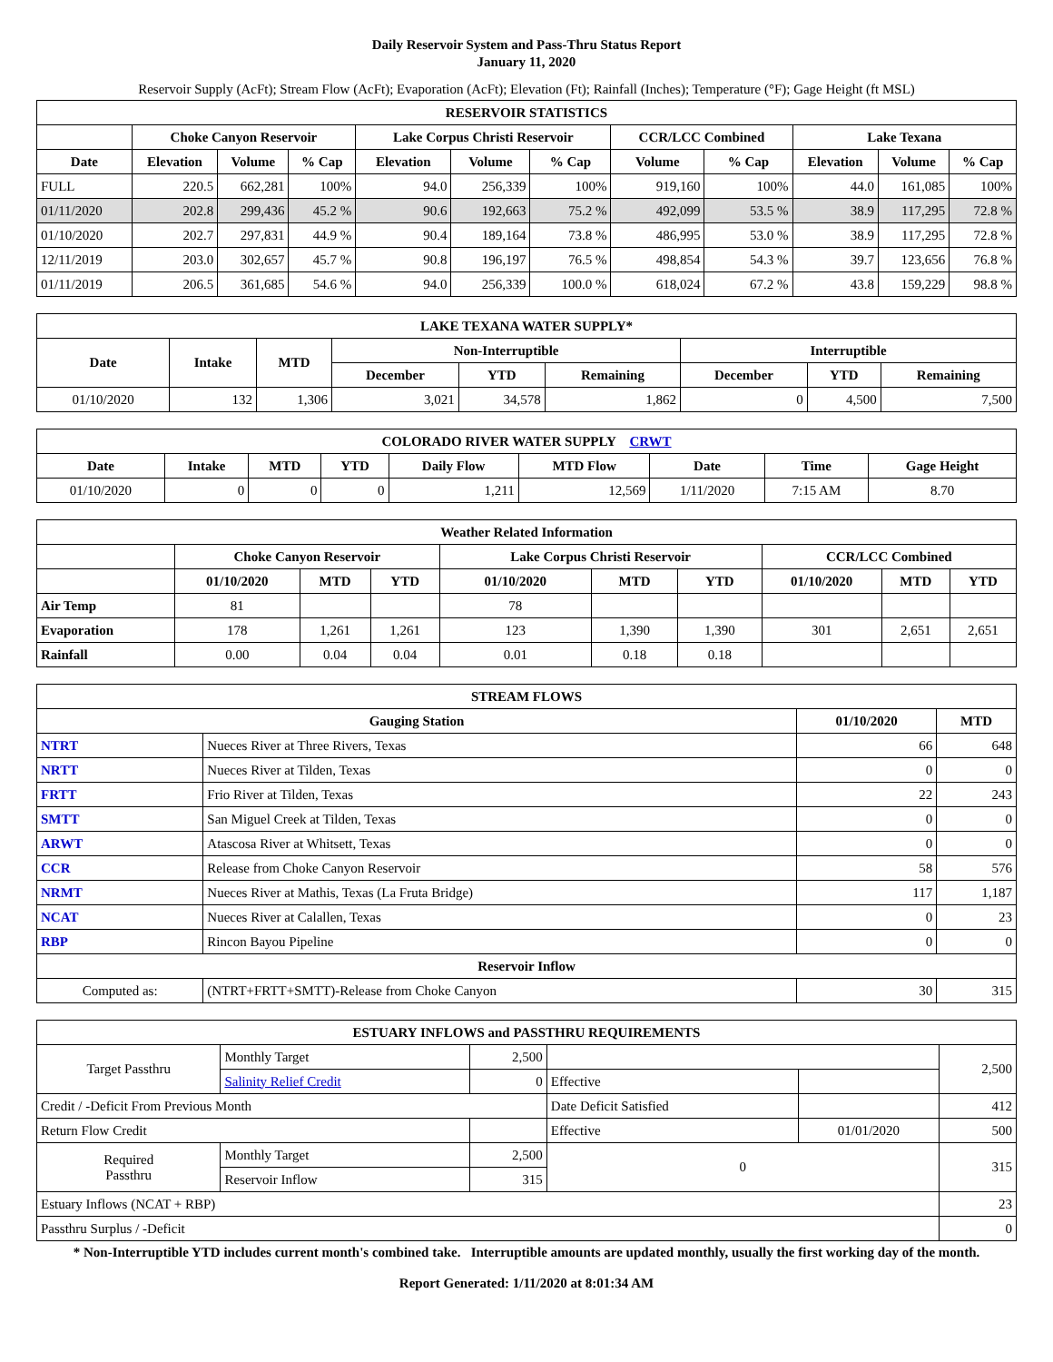Daily Reservoir System and Pass-Thru Status Report
January 11, 2020
Reservoir Supply (AcFt); Stream Flow (AcFt); Evaporation (AcFt); Elevation (Ft); Rainfall (Inches); Temperature (°F); Gage Height (ft MSL)
| RESERVOIR STATISTICS | | | | | | | | | | | |
| --- | --- | --- | --- | --- | --- | --- | --- | --- | --- | --- | --- |
| | Choke Canyon Reservoir | | | Lake Corpus Christi Reservoir | | | CCR/LCC Combined | | Lake Texana | | |
| Date | Elevation | Volume | % Cap | Elevation | Volume | % Cap | Volume | % Cap | Elevation | Volume | % Cap |
| FULL | 220.5 | 662,281 | 100% | 94.0 | 256,339 | 100% | 919,160 | 100% | 44.0 | 161,085 | 100% |
| 01/11/2020 | 202.8 | 299,436 | 45.2 % | 90.6 | 192,663 | 75.2 % | 492,099 | 53.5 % | 38.9 | 117,295 | 72.8 % |
| 01/10/2020 | 202.7 | 297,831 | 44.9 % | 90.4 | 189,164 | 73.8 % | 486,995 | 53.0 % | 38.9 | 117,295 | 72.8 % |
| 12/11/2019 | 203.0 | 302,657 | 45.7 % | 90.8 | 196,197 | 76.5 % | 498,854 | 54.3 % | 39.7 | 123,656 | 76.8 % |
| 01/11/2019 | 206.5 | 361,685 | 54.6 % | 94.0 | 256,339 | 100.0 % | 618,024 | 67.2 % | 43.8 | 159,229 | 98.8 % |
| LAKE TEXANA WATER SUPPLY* | | | | | | | | |
| --- | --- | --- | --- | --- | --- | --- | --- | --- |
| Date | Intake | MTD | Non-Interruptible | | | Interruptible | | |
| | | | December | YTD | Remaining | December | YTD | Remaining |
| 01/10/2020 | 132 | 1,306 | 3,021 | 34,578 | 1,862 | 0 | 4,500 | 7,500 |
| COLORADO RIVER WATER SUPPLY CRWT | | | | | | | | |
| --- | --- | --- | --- | --- | --- | --- | --- | --- |
| Date | Intake | MTD | YTD | Daily Flow | MTD Flow | Date | Time | Gage Height |
| 01/10/2020 | 0 | 0 | 0 | 1,211 | 12,569 | 1/11/2020 | 7:15 AM | 8.70 |
| Weather Related Information | | | | | | | | | |
| --- | --- | --- | --- | --- | --- | --- | --- | --- | --- |
| | Choke Canyon Reservoir | | | Lake Corpus Christi Reservoir | | | CCR/LCC Combined | | |
| | 01/10/2020 | MTD | YTD | 01/10/2020 | MTD | YTD | 01/10/2020 | MTD | YTD |
| Air Temp | 81 | | | 78 | | | | | |
| Evaporation | 178 | 1,261 | 1,261 | 123 | 1,390 | 1,390 | 301 | 2,651 | 2,651 |
| Rainfall | 0.00 | 0.04 | 0.04 | 0.01 | 0.18 | 0.18 | | | |
| STREAM FLOWS | | | |
| --- | --- | --- | --- |
| Gauging Station | | 01/10/2020 | MTD |
| NTRT | Nueces River at Three Rivers, Texas | 66 | 648 |
| NRTT | Nueces River at Tilden, Texas | 0 | 0 |
| FRTT | Frio River at Tilden, Texas | 22 | 243 |
| SMTT | San Miguel Creek at Tilden, Texas | 0 | 0 |
| ARWT | Atascosa River at Whitsett, Texas | 0 | 0 |
| CCR | Release from Choke Canyon Reservoir | 58 | 576 |
| NRMT | Nueces River at Mathis, Texas (La Fruta Bridge) | 117 | 1,187 |
| NCAT | Nueces River at Calallen, Texas | 0 | 23 |
| RBP | Rincon Bayou Pipeline | 0 | 0 |
| Reservoir Inflow | | | |
| Computed as: | (NTRT+FRTT+SMTT)-Release from Choke Canyon | 30 | 315 |
| ESTUARY INFLOWS and PASSTHRU REQUIREMENTS | | | | | |
| --- | --- | --- | --- | --- | --- |
| Target Passthru | Monthly Target | 2,500 | | | 2,500 |
| | Salinity Relief Credit | 0 | Effective | | |
| Credit / -Deficit From Previous Month | | | Date Deficit Satisfied | | 412 |
| Return Flow Credit | | | Effective | 01/01/2020 | 500 |
| Required Passthru | Monthly Target | 2,500 | 0 | | 315 |
| | Reservoir Inflow | 315 | | | |
| Estuary Inflows (NCAT + RBP) | | | | | 23 |
| Passthru Surplus / -Deficit | | | | | 0 |
* Non-Interruptible YTD includes current month's combined take. Interruptible amounts are updated monthly, usually the first working day of the month.
Report Generated: 1/11/2020 at 8:01:34 AM